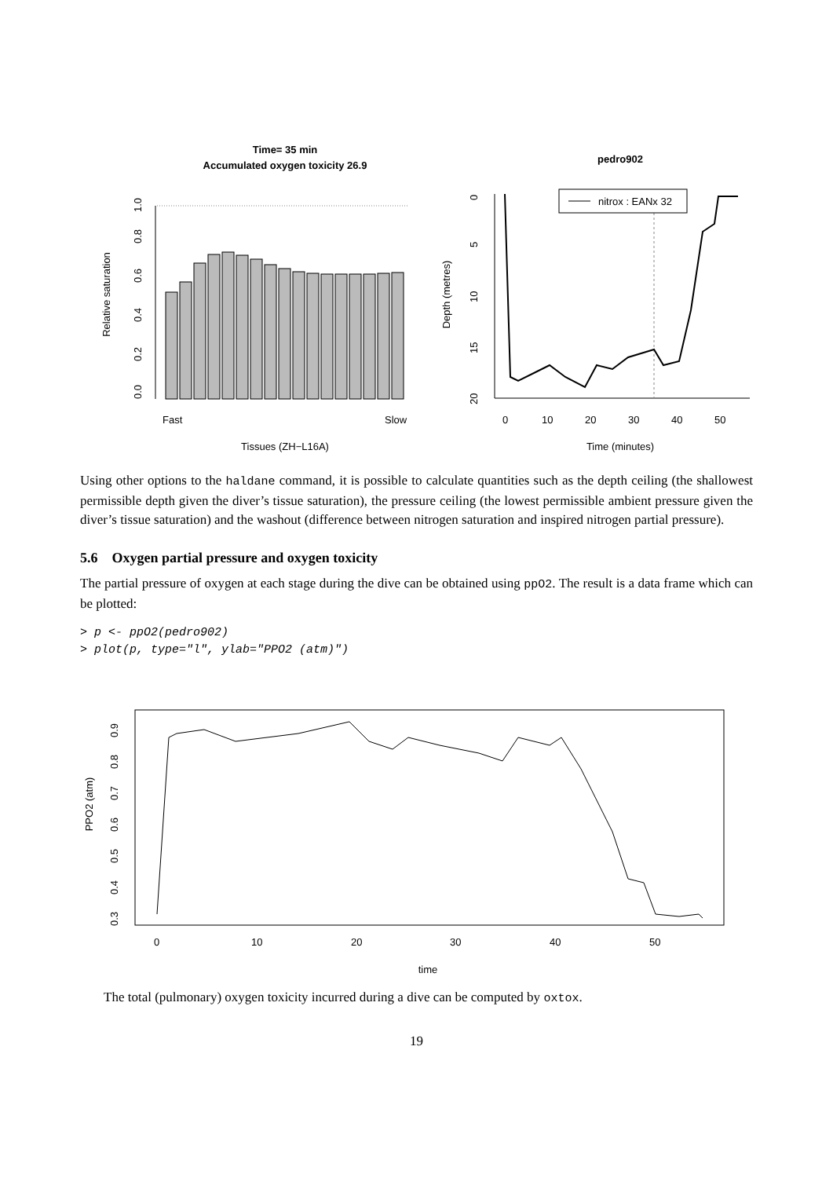Time= 35 min
Accumulated oxygen toxicity 26.9
Relative saturation
0.0
0.2
0.4
0.6
0.8
1.0
Fast
Slow
Tissues (ZH−L16A)
pedro902
Depth (metres)
0
5
10
15
20
0
10
20
30
40
50
Time (minutes)
nitrox : EANx 32
Using other options to the haldane command, it is possible to calculate quantities such as the depth ceiling (the shallowest permissible depth given the diver’s tissue saturation), the pressure ceiling (the lowest permissible ambient pressure given the diver’s tissue saturation) and the washout (difference between nitrogen saturation and inspired nitrogen partial pressure).
5.6 Oxygen partial pressure and oxygen toxicity
The partial pressure of oxygen at each stage during the dive can be obtained using ppO2. The result is a data frame which can be plotted:
> p <- ppO2(pedro902)
> plot(p, type="l", ylab="PPO2 (atm)")
PPO2 (atm)
0.3
0.5
0.7
0.9
0.4
0.6
0.8
0
10
20
30
40
50
time
The total (pulmonary) oxygen toxicity incurred during a dive can be computed by oxtox.
19